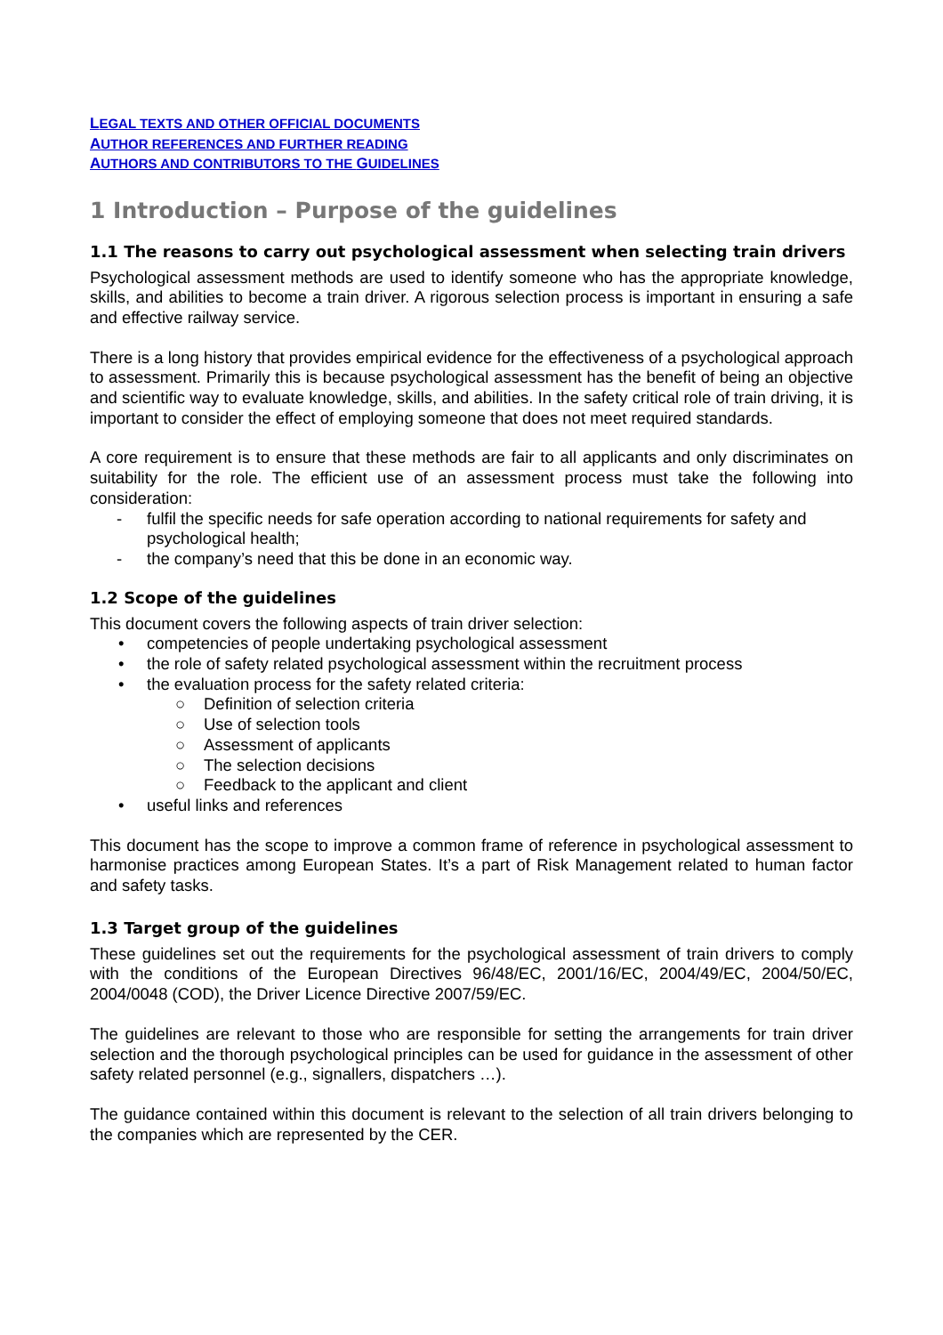LEGAL TEXTS AND OTHER OFFICIAL DOCUMENTS
AUTHOR REFERENCES AND FURTHER READING
AUTHORS AND CONTRIBUTORS TO THE GUIDELINES
1 Introduction – Purpose of the guidelines
1.1 The reasons to carry out psychological assessment when selecting train drivers
Psychological assessment methods are used to identify someone who has the appropriate knowledge, skills, and abilities to become a train driver. A rigorous selection process is important in ensuring a safe and effective railway service.
There is a long history that provides empirical evidence for the effectiveness of a psychological approach to assessment. Primarily this is because psychological assessment has the benefit of being an objective and scientific way to evaluate knowledge, skills, and abilities. In the safety critical role of train driving, it is important to consider the effect of employing someone that does not meet required standards.
A core requirement is to ensure that these methods are fair to all applicants and only discriminates on suitability for the role. The efficient use of an assessment process must take the following into consideration:
- fulfil the specific needs for safe operation according to national requirements for safety and psychological health;
- the company’s need that this be done in an economic way.
1.2 Scope of the guidelines
This document covers the following aspects of train driver selection:
• competencies of people undertaking psychological assessment
• the role of safety related psychological assessment within the recruitment process
• the evaluation process for the safety related criteria:
○ Definition of selection criteria
○ Use of selection tools
○ Assessment of applicants
○ The selection decisions
○ Feedback to the applicant and client
• useful links and references
This document has the scope to improve a common frame of reference in psychological assessment to harmonise practices among European States. It’s a part of Risk Management related to human factor and safety tasks.
1.3 Target group of the guidelines
These guidelines set out the requirements for the psychological assessment of train drivers to comply with the conditions of the European Directives 96/48/EC, 2001/16/EC, 2004/49/EC, 2004/50/EC, 2004/0048 (COD), the Driver Licence Directive 2007/59/EC.
The guidelines are relevant to those who are responsible for setting the arrangements for train driver selection and the thorough psychological principles can be used for guidance in the assessment of other safety related personnel (e.g., signallers, dispatchers …).
The guidance contained within this document is relevant to the selection of all train drivers belonging to the companies which are represented by the CER.